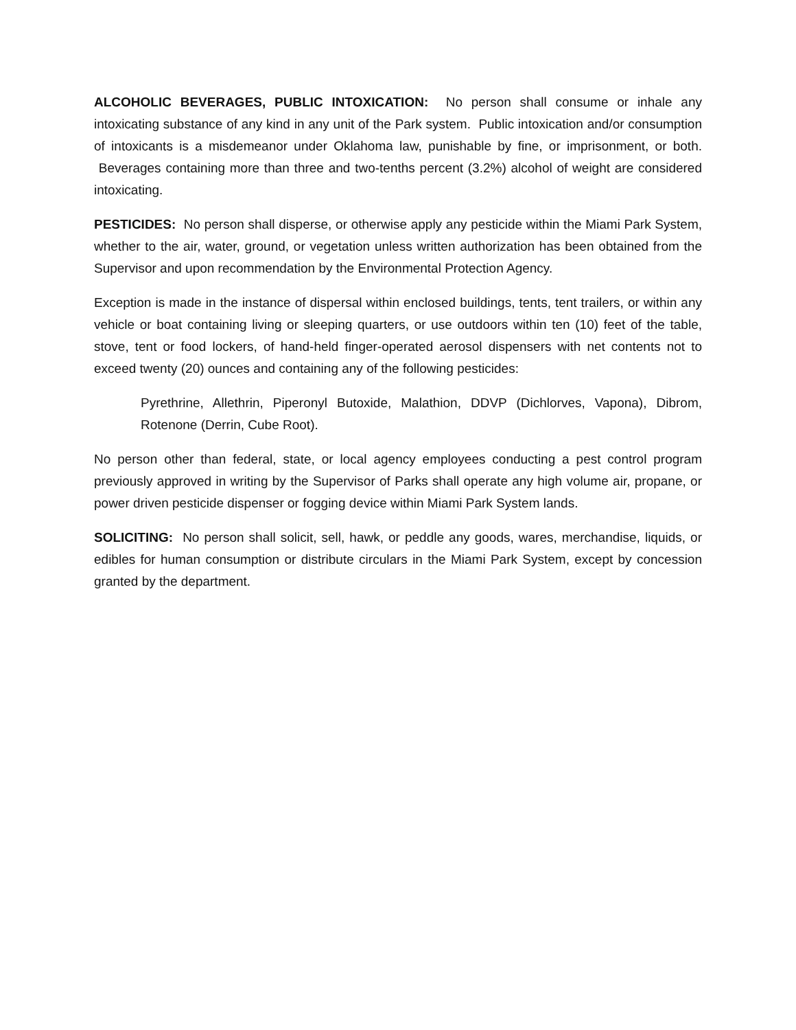ALCOHOLIC BEVERAGES, PUBLIC INTOXICATION: No person shall consume or inhale any intoxicating substance of any kind in any unit of the Park system. Public intoxication and/or consumption of intoxicants is a misdemeanor under Oklahoma law, punishable by fine, or imprisonment, or both. Beverages containing more than three and two-tenths percent (3.2%) alcohol of weight are considered intoxicating.
PESTICIDES: No person shall disperse, or otherwise apply any pesticide within the Miami Park System, whether to the air, water, ground, or vegetation unless written authorization has been obtained from the Supervisor and upon recommendation by the Environmental Protection Agency.
Exception is made in the instance of dispersal within enclosed buildings, tents, tent trailers, or within any vehicle or boat containing living or sleeping quarters, or use outdoors within ten (10) feet of the table, stove, tent or food lockers, of hand-held finger-operated aerosol dispensers with net contents not to exceed twenty (20) ounces and containing any of the following pesticides:
Pyrethrine, Allethrin, Piperonyl Butoxide, Malathion, DDVP (Dichlorves, Vapona), Dibrom, Rotenone (Derrin, Cube Root).
No person other than federal, state, or local agency employees conducting a pest control program previously approved in writing by the Supervisor of Parks shall operate any high volume air, propane, or power driven pesticide dispenser or fogging device within Miami Park System lands.
SOLICITING: No person shall solicit, sell, hawk, or peddle any goods, wares, merchandise, liquids, or edibles for human consumption or distribute circulars in the Miami Park System, except by concession granted by the department.